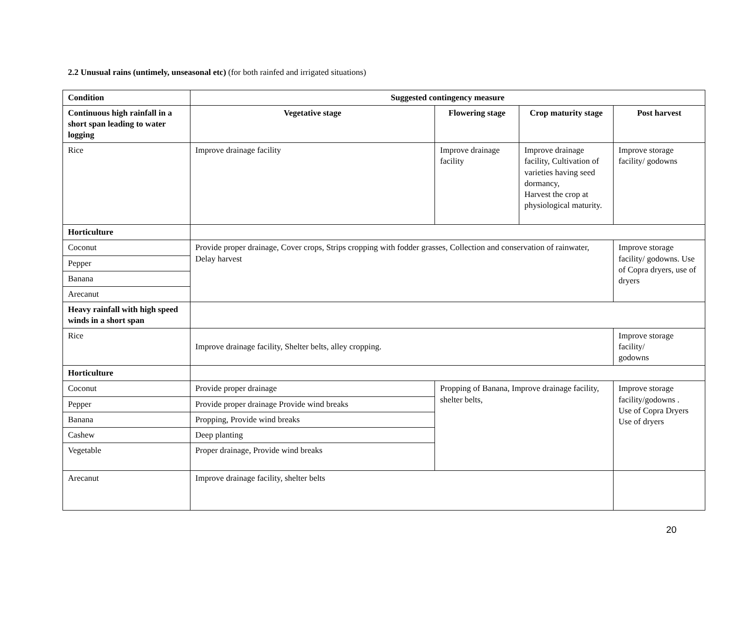2.2 Unusual rains (untimely, unseasonal etc) (for both rainfed and irrigated situations)
| Condition | Suggested contingency measure | | | |
| --- | --- | --- | --- | --- |
| Continuous high rainfall in a short span leading to water logging | Vegetative stage | Flowering stage | Crop maturity stage | Post harvest |
| Rice | Improve drainage facility | Improve drainage facility | Improve drainage facility, Cultivation of varieties having seed dormancy, Harvest the crop at physiological maturity. | Improve storage facility/ godowns |
| Horticulture | | | | |
| Coconut | Provide proper drainage, Cover crops, Strips cropping with fodder grasses, Collection and conservation of rainwater, Delay harvest | | | Improve storage facility/ godowns. Use of Copra dryers, use of dryers |
| Pepper | | | | |
| Banana | | | | |
| Arecanut | | | | |
| Heavy rainfall with high speed winds in a short span | | | | |
| Rice | Improve drainage facility, Shelter belts, alley cropping. | | | Improve storage facility/ godowns |
| Horticulture | | | | |
| Coconut | Provide proper drainage | Propping of Banana, Improve drainage facility, shelter belts, | | Improve storage facility/godowns . Use of Copra Dryers Use of dryers |
| Pepper | Provide proper drainage Provide wind breaks | | | |
| Banana | Propping, Provide wind breaks | | | |
| Cashew | Deep planting | | | |
| Vegetable | Proper drainage, Provide wind breaks | | | |
| Arecanut | Improve drainage facility, shelter belts | | | |
20